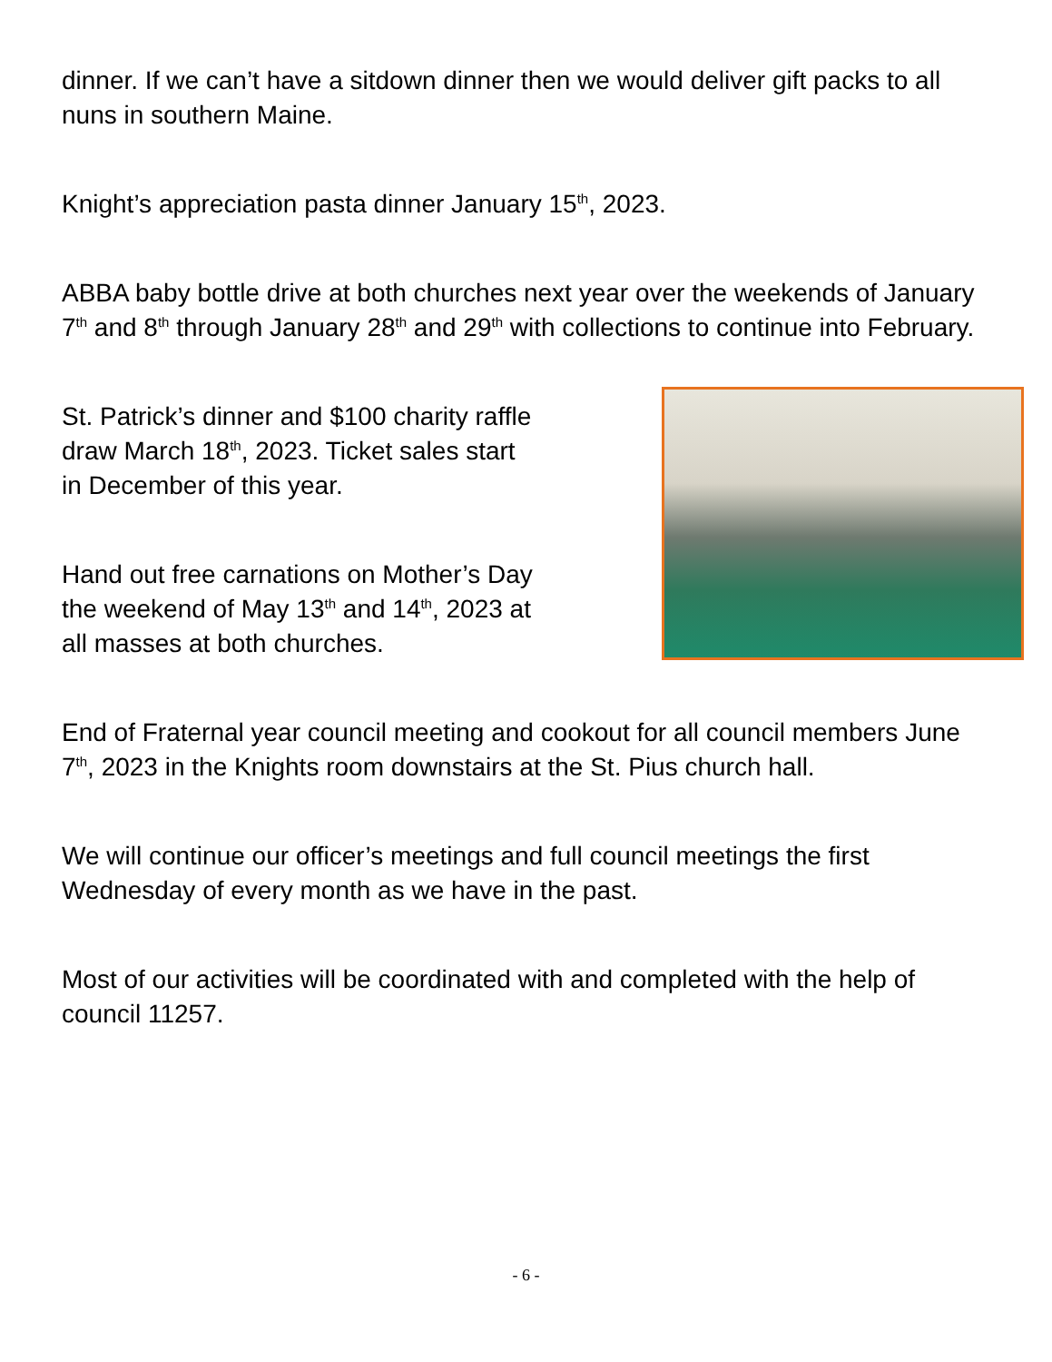dinner. If we can’t have a sitdown dinner then we would deliver gift packs to all nuns in southern Maine.
Knight’s appreciation pasta dinner January 15<sup>th</sup>, 2023.
ABBA baby bottle drive at both churches next year over the weekends of January 7<sup>th</sup> and 8<sup>th</sup> through January 28<sup>th</sup> and 29<sup>th</sup> with collections to continue into February.
St. Patrick’s dinner and $100 charity raffle draw March 18<sup>th</sup>, 2023. Ticket sales start in December of this year.
Hand out free carnations on Mother’s Day the weekend of May 13<sup>th</sup> and 14<sup>th</sup>, 2023 at all masses at both churches.
End of Fraternal year council meeting and cookout for all council members June 7<sup>th</sup>, 2023 in the Knights room downstairs at the St. Pius church hall.
We will continue our officer’s meetings and full council meetings the first Wednesday of every month as we have in the past.
Most of our activities will be coordinated with and completed with the help of council 11257.
- 6 -